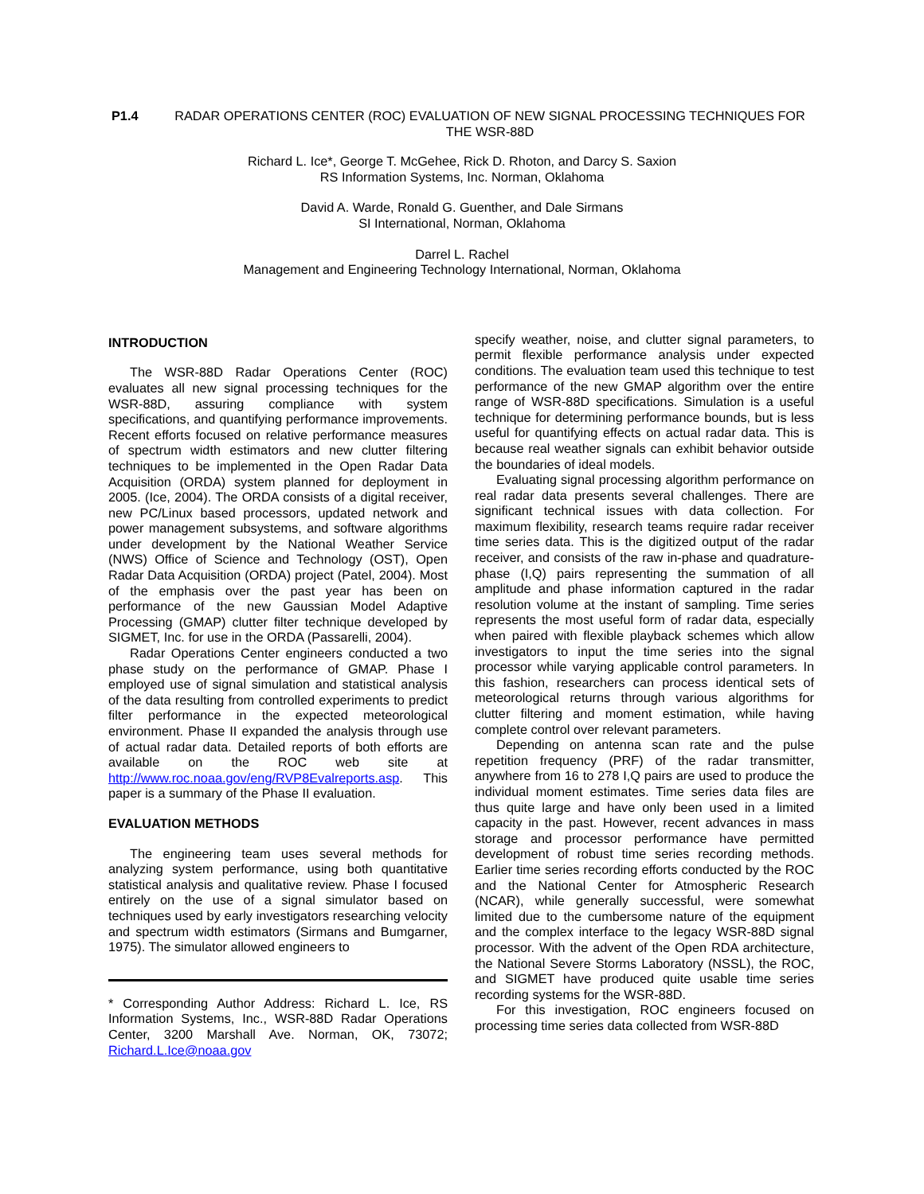P1.4 RADAR OPERATIONS CENTER (ROC) EVALUATION OF NEW SIGNAL PROCESSING TECHNIQUES FOR THE WSR-88D
Richard L. Ice*, George T. McGehee, Rick D. Rhoton, and Darcy S. Saxion
RS Information Systems, Inc. Norman, Oklahoma
David A. Warde, Ronald G. Guenther, and Dale Sirmans
SI International, Norman, Oklahoma
Darrel L. Rachel
Management and Engineering Technology International, Norman, Oklahoma
INTRODUCTION
The WSR-88D Radar Operations Center (ROC) evaluates all new signal processing techniques for the WSR-88D, assuring compliance with system specifications, and quantifying performance improvements. Recent efforts focused on relative performance measures of spectrum width estimators and new clutter filtering techniques to be implemented in the Open Radar Data Acquisition (ORDA) system planned for deployment in 2005. (Ice, 2004). The ORDA consists of a digital receiver, new PC/Linux based processors, updated network and power management subsystems, and software algorithms under development by the National Weather Service (NWS) Office of Science and Technology (OST), Open Radar Data Acquisition (ORDA) project (Patel, 2004). Most of the emphasis over the past year has been on performance of the new Gaussian Model Adaptive Processing (GMAP) clutter filter technique developed by SIGMET, Inc. for use in the ORDA (Passarelli, 2004).
Radar Operations Center engineers conducted a two phase study on the performance of GMAP. Phase I employed use of signal simulation and statistical analysis of the data resulting from controlled experiments to predict filter performance in the expected meteorological environment. Phase II expanded the analysis through use of actual radar data. Detailed reports of both efforts are available on the ROC web site at http://www.roc.noaa.gov/eng/RVP8Evalreports.asp. This paper is a summary of the Phase II evaluation.
EVALUATION METHODS
The engineering team uses several methods for analyzing system performance, using both quantitative statistical analysis and qualitative review. Phase I focused entirely on the use of a signal simulator based on techniques used by early investigators researching velocity and spectrum width estimators (Sirmans and Bumgarner, 1975). The simulator allowed engineers to
* Corresponding Author Address: Richard L. Ice, RS Information Systems, Inc., WSR-88D Radar Operations Center, 3200 Marshall Ave. Norman, OK, 73072; Richard.L.Ice@noaa.gov
specify weather, noise, and clutter signal parameters, to permit flexible performance analysis under expected conditions. The evaluation team used this technique to test performance of the new GMAP algorithm over the entire range of WSR-88D specifications. Simulation is a useful technique for determining performance bounds, but is less useful for quantifying effects on actual radar data. This is because real weather signals can exhibit behavior outside the boundaries of ideal models.
Evaluating signal processing algorithm performance on real radar data presents several challenges. There are significant technical issues with data collection. For maximum flexibility, research teams require radar receiver time series data. This is the digitized output of the radar receiver, and consists of the raw in-phase and quadrature-phase (I,Q) pairs representing the summation of all amplitude and phase information captured in the radar resolution volume at the instant of sampling. Time series represents the most useful form of radar data, especially when paired with flexible playback schemes which allow investigators to input the time series into the signal processor while varying applicable control parameters. In this fashion, researchers can process identical sets of meteorological returns through various algorithms for clutter filtering and moment estimation, while having complete control over relevant parameters.
Depending on antenna scan rate and the pulse repetition frequency (PRF) of the radar transmitter, anywhere from 16 to 278 I,Q pairs are used to produce the individual moment estimates. Time series data files are thus quite large and have only been used in a limited capacity in the past. However, recent advances in mass storage and processor performance have permitted development of robust time series recording methods. Earlier time series recording efforts conducted by the ROC and the National Center for Atmospheric Research (NCAR), while generally successful, were somewhat limited due to the cumbersome nature of the equipment and the complex interface to the legacy WSR-88D signal processor. With the advent of the Open RDA architecture, the National Severe Storms Laboratory (NSSL), the ROC, and SIGMET have produced quite usable time series recording systems for the WSR-88D.
For this investigation, ROC engineers focused on processing time series data collected from WSR-88D